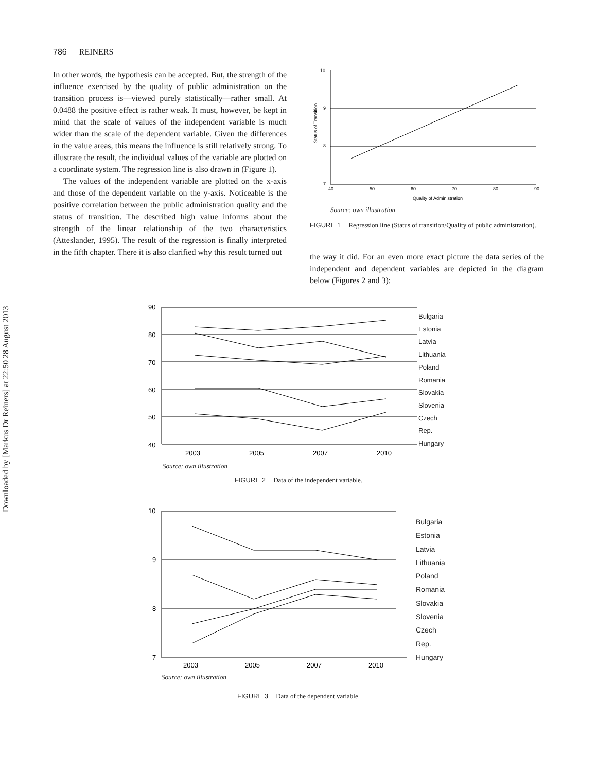Downloaded by [Markus Dr Reiners] at 22:50 28 August 2013
786 REINERS
In other words, the hypothesis can be accepted. But, the strength of the influence exercised by the quality of public administration on the transition process is—viewed purely statistically—rather small. At 0.0488 the positive effect is rather weak. It must, however, be kept in mind that the scale of values of the independent variable is much wider than the scale of the dependent variable. Given the differences in the value areas, this means the influence is still relatively strong. To illustrate the result, the individual values of the variable are plotted on a coordinate system. The regression line is also drawn in (Figure 1).
The values of the independent variable are plotted on the x-axis and those of the dependent variable on the y-axis. Noticeable is the positive correlation between the public administration quality and the status of transition. The described high value informs about the strength of the linear relationship of the two characteristics (Atteslander, 1995). The result of the regression is finally interpreted in the fifth chapter. There it is also clarified why this result turned out
10
9
8
7
40
50
60
70
80
90
Quality of Administration
Status of Transition
Source: own illustration
FIGURE 1 Regression line (Status of transition/Quality of public administration).
the way it did. For an even more exact picture the data series of the independent and dependent variables are depicted in the diagram below (Figures 2 and 3):
90
80
70
60
50
40
2003
2005
2007
2010
Bulgaria
Estonia
Latvia
Lithuania
Poland
Romania
Slovakia
Slovenia
Czech
Rep. Hungary
Source: own illustration
FIGURE 2 Data of the independent variable.
10
9
8
7
2003
2005
2007
2010
Bulgaria
Estonia
Latvia
Lithuania
Poland
Romania
Slovakia
Slovenia
Czech
Rep. Hungary
Source: own illustration
FIGURE 3 Data of the dependent variable.